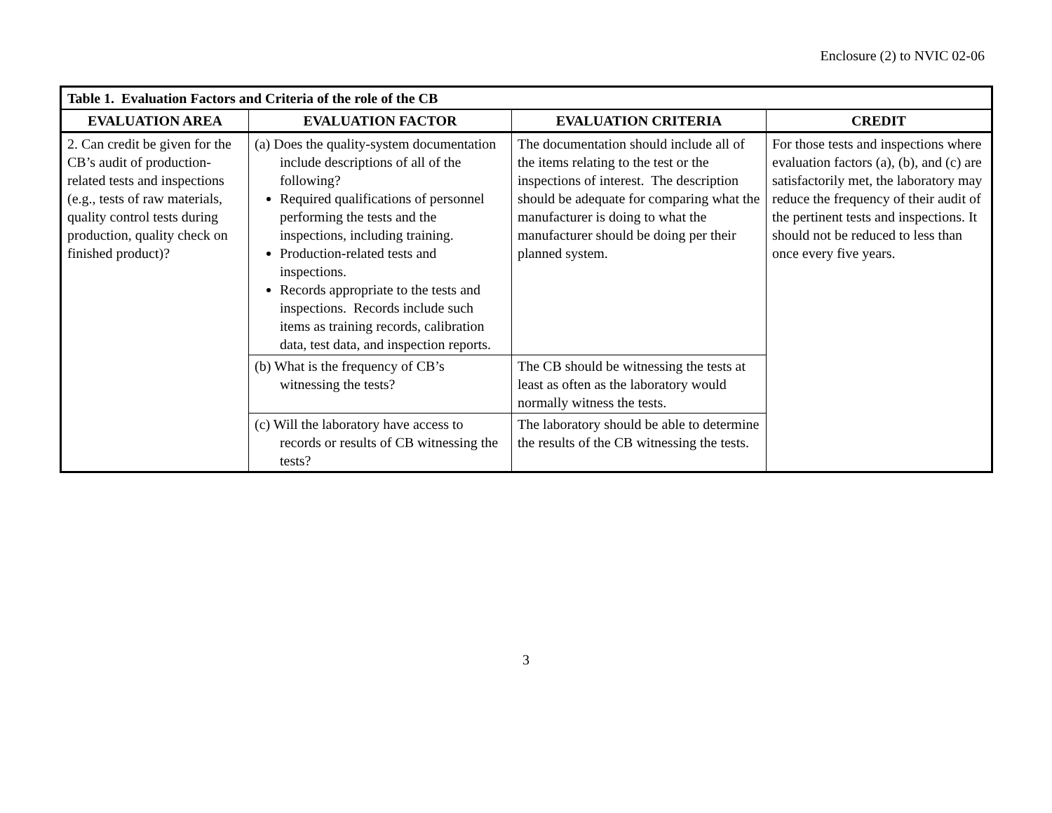Enclosure (2) to NVIC 02-06
| Table 1. Evaluation Factors and Criteria of the role of the CB | | | |
| EVALUATION AREA | EVALUATION FACTOR | EVALUATION CRITERIA | CREDIT |
| 2. Can credit be given for the CB’s audit of production-related tests and inspections (e.g., tests of raw materials, quality control tests during production, quality check on finished product)? | (a) Does the quality-system documentation include descriptions of all of the following? Required qualifications of personnel performing the tests and the inspections, including training. Production-related tests and inspections. Records appropriate to the tests and inspections. Records include such items as training records, calibration data, test data, and inspection reports. | The documentation should include all of the items relating to the test or the inspections of interest. The description should be adequate for comparing what the manufacturer is doing to what the manufacturer should be doing per their planned system. | For those tests and inspections where evaluation factors (a), (b), and (c) are satisfactorily met, the laboratory may reduce the frequency of their audit of the pertinent tests and inspections. It should not be reduced to less than once every five years. |
| | (b) What is the frequency of CB’s witnessing the tests? | The CB should be witnessing the tests at least as often as the laboratory would normally witness the tests. | |
| | (c) Will the laboratory have access to records or results of CB witnessing the tests? | The laboratory should be able to determine the results of the CB witnessing the tests. | |
3